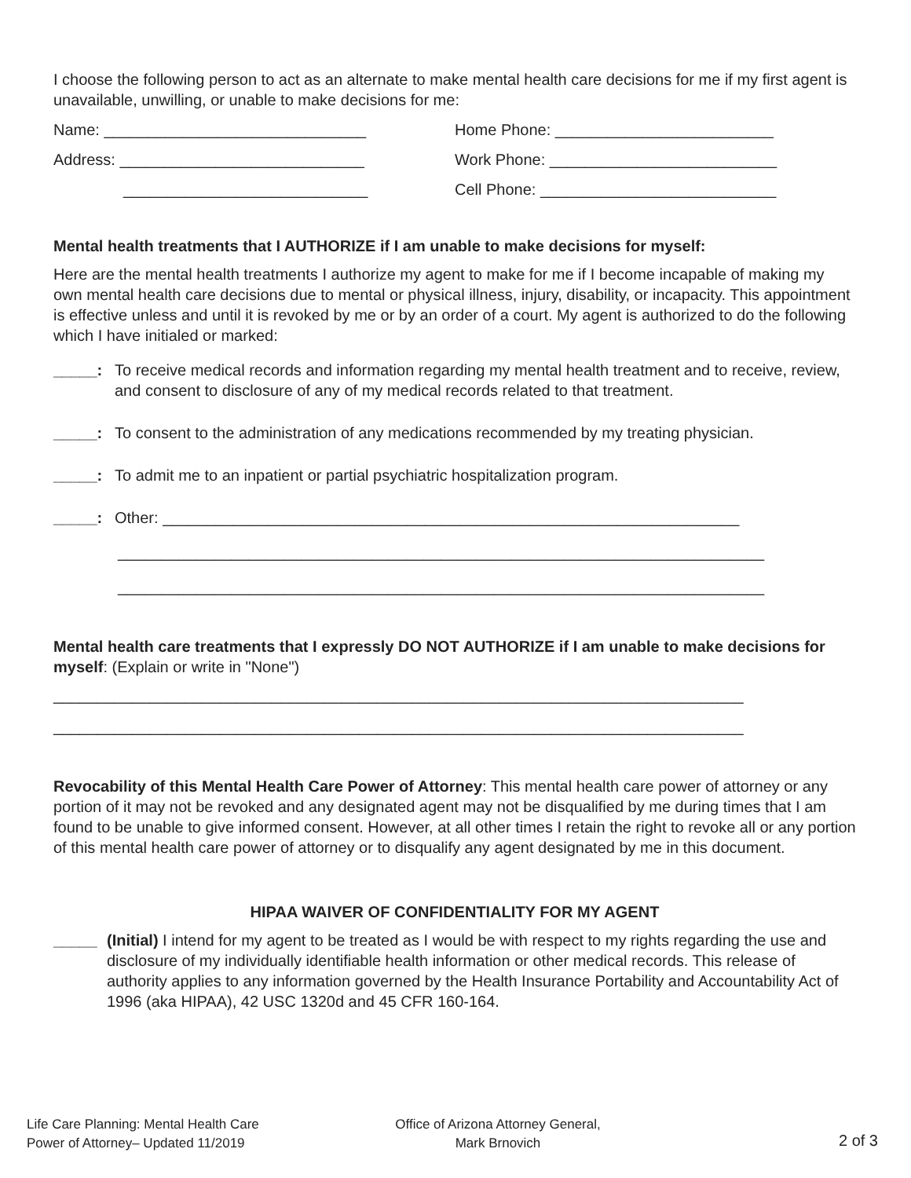I choose the following person to act as an alternate to make mental health care decisions for me if my first agent is unavailable, unwilling, or unable to make decisions for me:
Name: ______________________________ Home Phone: _________________________
Address: ____________________________ Work Phone: __________________________
____________________________ Cell Phone: ___________________________
Mental health treatments that I AUTHORIZE if I am unable to make decisions for myself:
Here are the mental health treatments I authorize my agent to make for me if I become incapable of making my own mental health care decisions due to mental or physical illness, injury, disability, or incapacity. This appointment is effective unless and until it is revoked by me or by an order of a court. My agent is authorized to do the following which I have initialed or marked:
_____: To receive medical records and information regarding my mental health treatment and to receive, review, and consent to disclosure of any of my medical records related to that treatment.
_____: To consent to the administration of any medications recommended by my treating physician.
_____: To admit me to an inpatient or partial psychiatric hospitalization program.
_____: Other: __________________________________________________________________
__________________________________________________________________________
__________________________________________________________________________
Mental health care treatments that I expressly DO NOT AUTHORIZE if I am unable to make decisions for myself: (Explain or write in "None")
_______________________________________________________________________________
_______________________________________________________________________________
Revocability of this Mental Health Care Power of Attorney: This mental health care power of attorney or any portion of it may not be revoked and any designated agent may not be disqualified by me during times that I am found to be unable to give informed consent. However, at all other times I retain the right to revoke all or any portion of this mental health care power of attorney or to disqualify any agent designated by me in this document.
HIPAA WAIVER OF CONFIDENTIALITY FOR MY AGENT
_____ (Initial) I intend for my agent to be treated as I would be with respect to my rights regarding the use and disclosure of my individually identifiable health information or other medical records. This release of authority applies to any information governed by the Health Insurance Portability and Accountability Act of 1996 (aka HIPAA), 42 USC 1320d and 45 CFR 160-164.
Life Care Planning: Mental Health Care
Power of Attorney– Updated 11/2019
Office of Arizona Attorney General,
Mark Brnovich
2 of 3